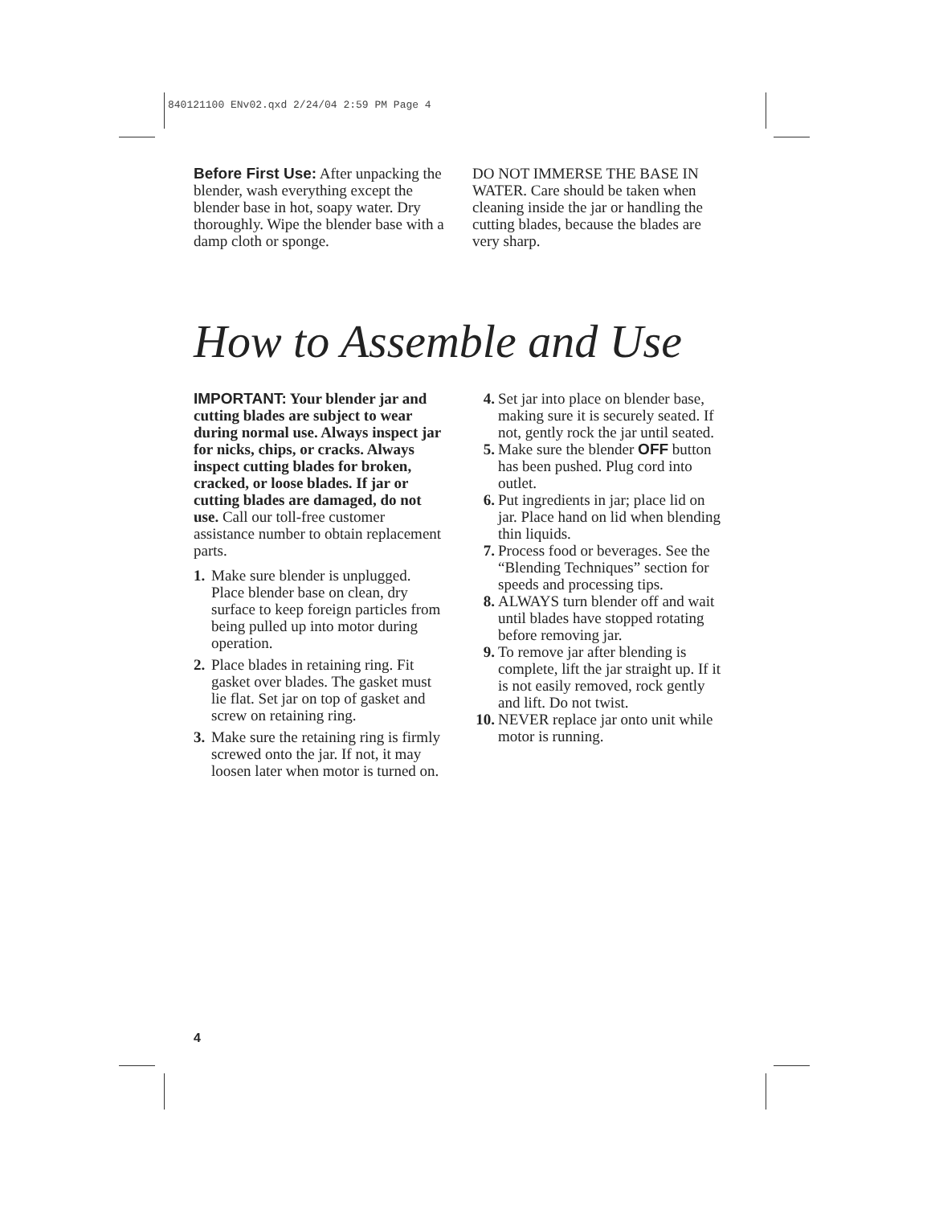840121100 ENv02.qxd 2/24/04 2:59 PM Page 4
Before First Use: After unpacking the blender, wash everything except the blender base in hot, soapy water. Dry thoroughly. Wipe the blender base with a damp cloth or sponge.
DO NOT IMMERSE THE BASE IN WATER. Care should be taken when cleaning inside the jar or handling the cutting blades, because the blades are very sharp.
How to Assemble and Use
IMPORTANT: Your blender jar and cutting blades are subject to wear during normal use. Always inspect jar for nicks, chips, or cracks. Always inspect cutting blades for broken, cracked, or loose blades. If jar or cutting blades are damaged, do not use. Call our toll-free customer assistance number to obtain replacement parts.
1. Make sure blender is unplugged. Place blender base on clean, dry surface to keep foreign particles from being pulled up into motor during operation.
2. Place blades in retaining ring. Fit gasket over blades. The gasket must lie flat. Set jar on top of gasket and screw on retaining ring.
3. Make sure the retaining ring is firmly screwed onto the jar. If not, it may loosen later when motor is turned on.
4. Set jar into place on blender base, making sure it is securely seated. If not, gently rock the jar until seated.
5. Make sure the blender OFF button has been pushed. Plug cord into outlet.
6. Put ingredients in jar; place lid on jar. Place hand on lid when blending thin liquids.
7. Process food or beverages. See the “Blending Techniques” section for speeds and processing tips.
8. ALWAYS turn blender off and wait until blades have stopped rotating before removing jar.
9. To remove jar after blending is complete, lift the jar straight up. If it is not easily removed, rock gently and lift. Do not twist.
10. NEVER replace jar onto unit while motor is running.
4